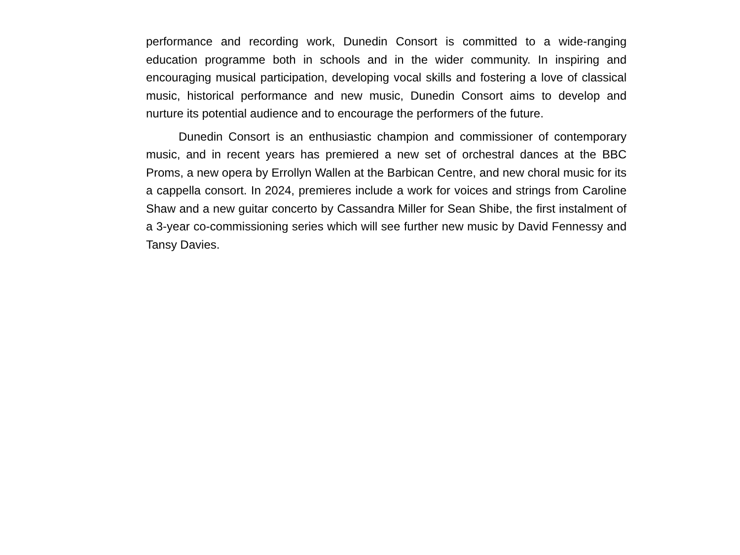performance and recording work, Dunedin Consort is committed to a wide-ranging education programme both in schools and in the wider community. In inspiring and encouraging musical participation, developing vocal skills and fostering a love of classical music, historical performance and new music, Dunedin Consort aims to develop and nurture its potential audience and to encourage the performers of the future.
Dunedin Consort is an enthusiastic champion and commissioner of contemporary music, and in recent years has premiered a new set of orchestral dances at the BBC Proms, a new opera by Errollyn Wallen at the Barbican Centre, and new choral music for its a cappella consort. In 2024, premieres include a work for voices and strings from Caroline Shaw and a new guitar concerto by Cassandra Miller for Sean Shibe, the first instalment of a 3-year co-commissioning series which will see further new music by David Fennessy and Tansy Davies.